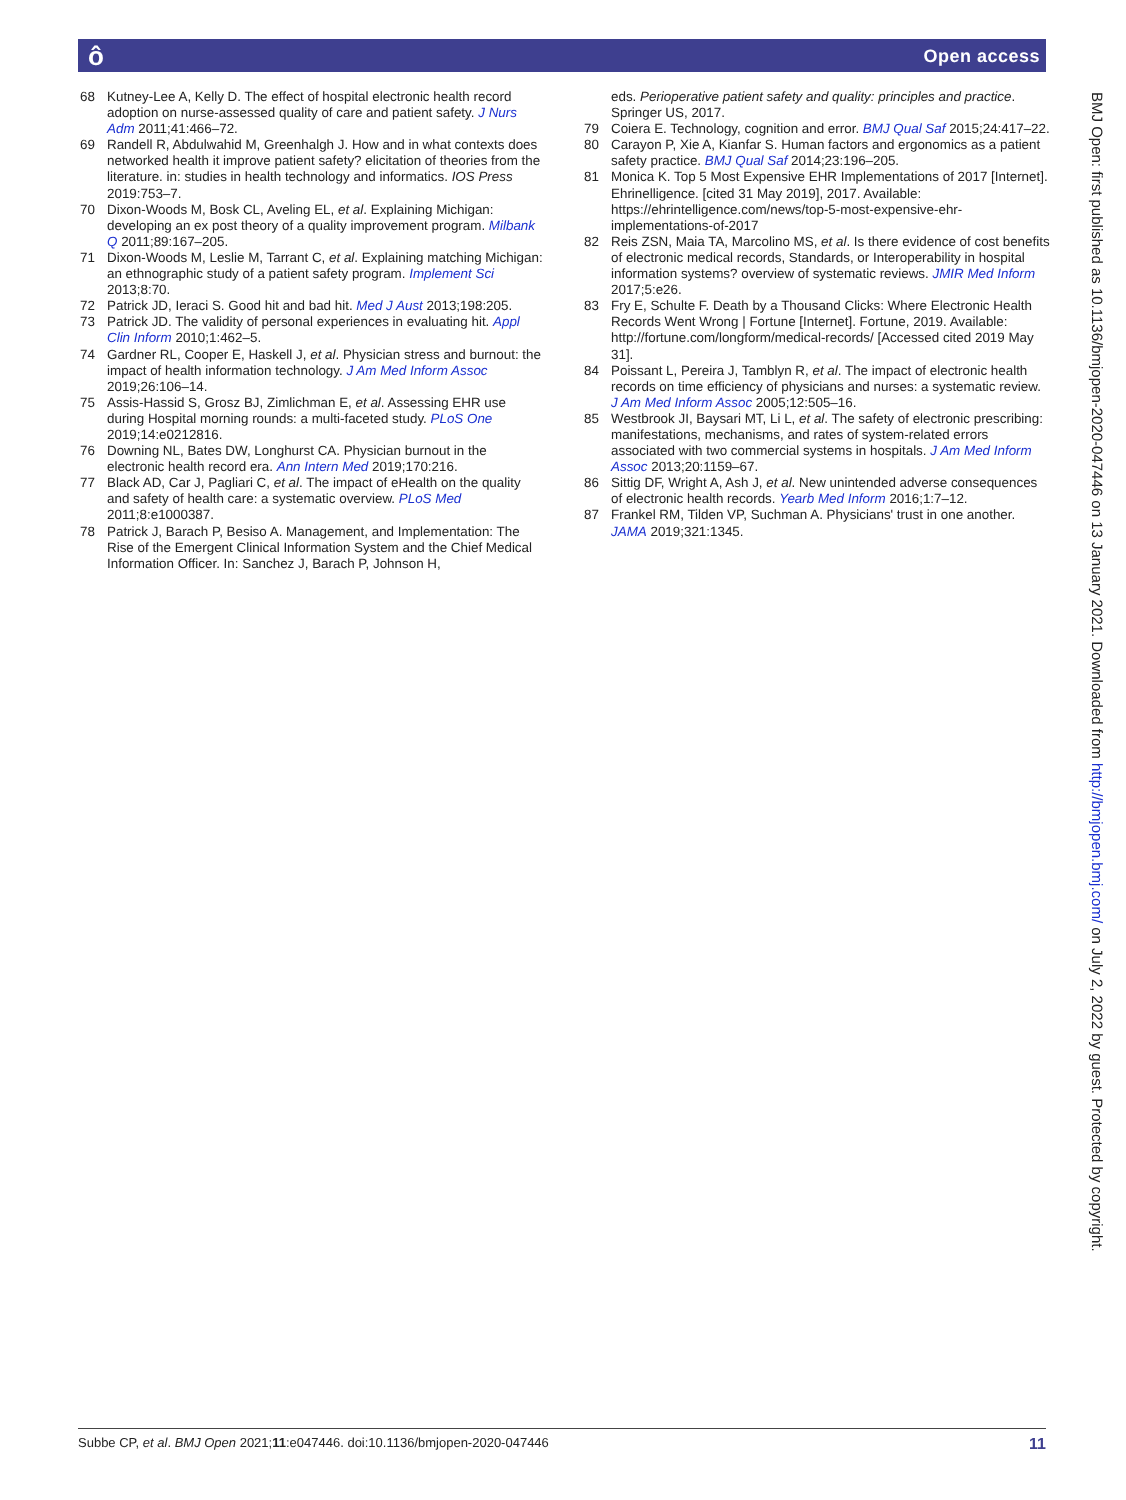ô Open access
68 Kutney-Lee A, Kelly D. The effect of hospital electronic health record adoption on nurse-assessed quality of care and patient safety. J Nurs Adm 2011;41:466–72.
69 Randell R, Abdulwahid M, Greenhalgh J. How and in what contexts does networked health it improve patient safety? elicitation of theories from the literature. in: studies in health technology and informatics. IOS Press 2019:753–7.
70 Dixon-Woods M, Bosk CL, Aveling EL, et al. Explaining Michigan: developing an ex post theory of a quality improvement program. Milbank Q 2011;89:167–205.
71 Dixon-Woods M, Leslie M, Tarrant C, et al. Explaining matching Michigan: an ethnographic study of a patient safety program. Implement Sci 2013;8:70.
72 Patrick JD, Ieraci S. Good hit and bad hit. Med J Aust 2013;198:205.
73 Patrick JD. The validity of personal experiences in evaluating hit. Appl Clin Inform 2010;1:462–5.
74 Gardner RL, Cooper E, Haskell J, et al. Physician stress and burnout: the impact of health information technology. J Am Med Inform Assoc 2019;26:106–14.
75 Assis-Hassid S, Grosz BJ, Zimlichman E, et al. Assessing EHR use during Hospital morning rounds: a multi-faceted study. PLoS One 2019;14:e0212816.
76 Downing NL, Bates DW, Longhurst CA. Physician burnout in the electronic health record era. Ann Intern Med 2019;170:216.
77 Black AD, Car J, Pagliari C, et al. The impact of eHealth on the quality and safety of health care: a systematic overview. PLoS Med 2011;8:e1000387.
78 Patrick J, Barach P, Besiso A. Management, and Implementation: The Rise of the Emergent Clinical Information System and the Chief Medical Information Officer. In: Sanchez J, Barach P, Johnson H,
eds. Perioperative patient safety and quality: principles and practice. Springer US, 2017.
79 Coiera E. Technology, cognition and error. BMJ Qual Saf 2015;24:417–22.
80 Carayon P, Xie A, Kianfar S. Human factors and ergonomics as a patient safety practice. BMJ Qual Saf 2014;23:196–205.
81 Monica K. Top 5 Most Expensive EHR Implementations of 2017 [Internet]. Ehrinelligence. [cited 31 May 2019], 2017. Available: https://ehrintelligence.com/news/top-5-most-expensive-ehr-implementations-of-2017
82 Reis ZSN, Maia TA, Marcolino MS, et al. Is there evidence of cost benefits of electronic medical records, Standards, or Interoperability in hospital information systems? overview of systematic reviews. JMIR Med Inform 2017;5:e26.
83 Fry E, Schulte F. Death by a Thousand Clicks: Where Electronic Health Records Went Wrong | Fortune [Internet]. Fortune, 2019. Available: http://fortune.com/longform/medical-records/ [Accessed cited 2019 May 31].
84 Poissant L, Pereira J, Tamblyn R, et al. The impact of electronic health records on time efficiency of physicians and nurses: a systematic review. J Am Med Inform Assoc 2005;12:505–16.
85 Westbrook JI, Baysari MT, Li L, et al. The safety of electronic prescribing: manifestations, mechanisms, and rates of system-related errors associated with two commercial systems in hospitals. J Am Med Inform Assoc 2013;20:1159–67.
86 Sittig DF, Wright A, Ash J, et al. New unintended adverse consequences of electronic health records. Yearb Med Inform 2016;1:7–12.
87 Frankel RM, Tilden VP, Suchman A. Physicians' trust in one another. JAMA 2019;321:1345.
BMJ Open: first published as 10.1136/bmjopen-2020-047446 on 13 January 2021. Downloaded from http://bmjopen.bmj.com/ on July 2, 2022 by guest. Protected by copyright.
Subbe CP, et al. BMJ Open 2021;11:e047446. doi:10.1136/bmjopen-2020-047446 11